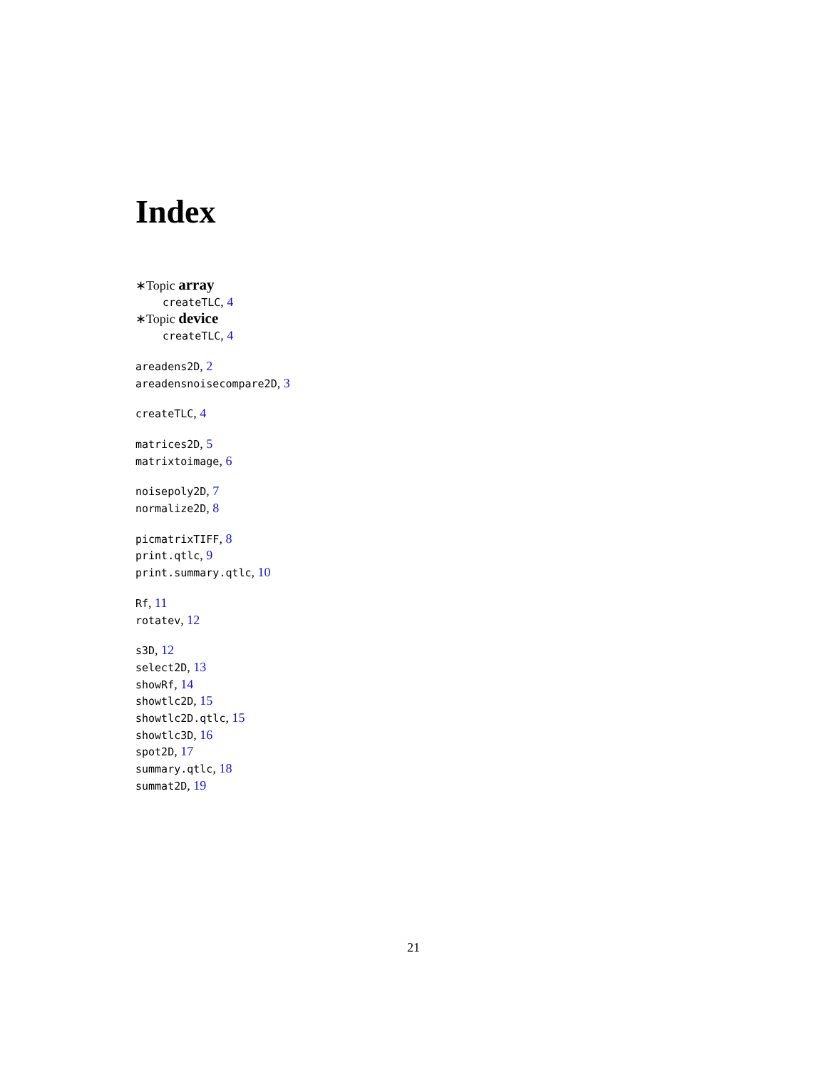Index
∗Topic array
createTLC, 4
∗Topic device
createTLC, 4
areadens2D, 2
areadensnoisecompare2D, 3
createTLC, 4
matrices2D, 5
matrixtoimage, 6
noisepoly2D, 7
normalize2D, 8
picmatrixTIFF, 8
print.qtlc, 9
print.summary.qtlc, 10
Rf, 11
rotatev, 12
s3D, 12
select2D, 13
showRf, 14
showtlc2D, 15
showtlc2D.qtlc, 15
showtlc3D, 16
spot2D, 17
summary.qtlc, 18
summat2D, 19
21